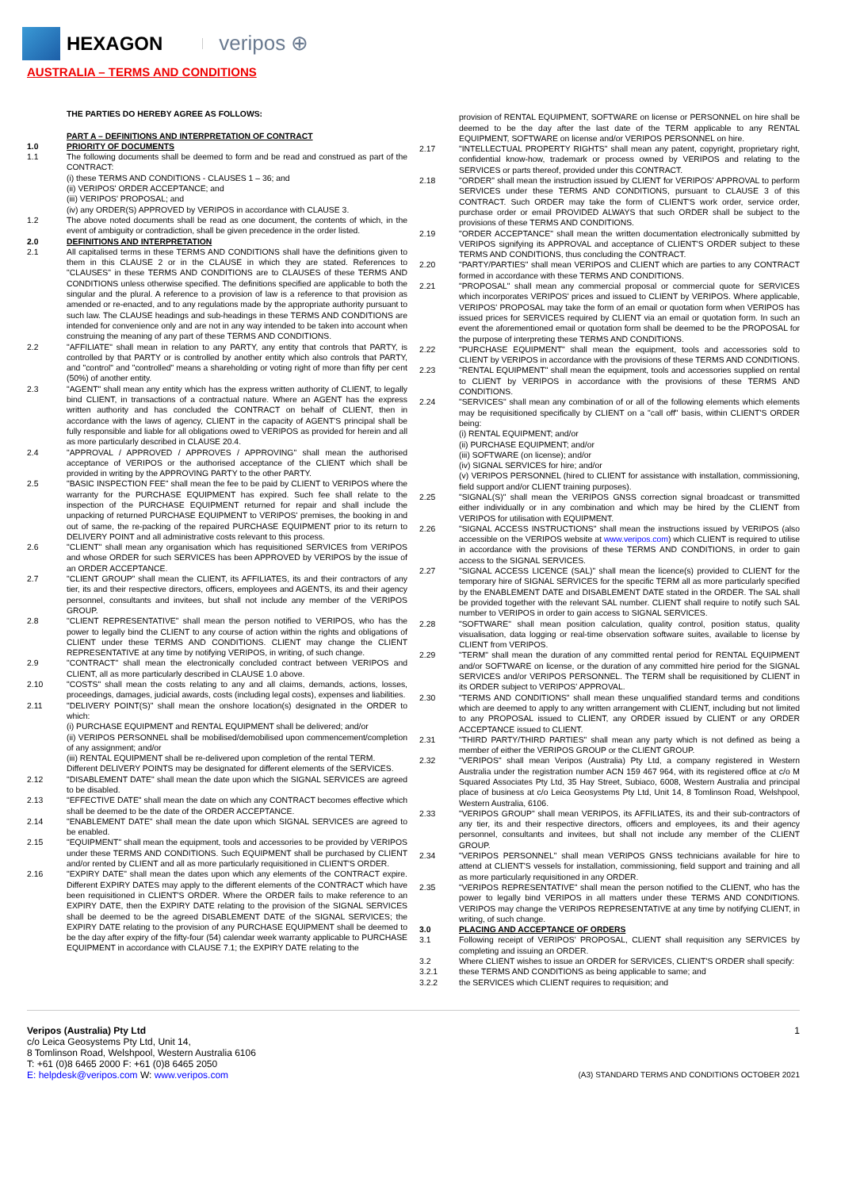HEXAGON veripos ⊕
AUSTRALIA – TERMS AND CONDITIONS
THE PARTIES DO HEREBY AGREE AS FOLLOWS:
PART A – DEFINITIONS AND INTERPRETATION OF CONTRACT
1.0 PRIORITY OF DOCUMENTS
1.1 The following documents shall be deemed to form and be read and construed as part of the CONTRACT:
(i) these TERMS AND CONDITIONS - CLAUSES 1 – 36; and
(ii) VERIPOS' ORDER ACCEPTANCE; and
(iii) VERIPOS' PROPOSAL; and
(iv) any ORDER(S) APPROVED by VERIPOS in accordance with CLAUSE 3.
1.2 The above noted documents shall be read as one document, the contents of which, in the event of ambiguity or contradiction, shall be given precedence in the order listed.
2.0 DEFINITIONS AND INTERPRETATION
2.1 All capitalised terms in these TERMS AND CONDITIONS shall have the definitions given to them in this CLAUSE 2 or in the CLAUSE in which they are stated. References to "CLAUSES" in these TERMS AND CONDITIONS are to CLAUSES of these TERMS AND CONDITIONS unless otherwise specified. The definitions specified are applicable to both the singular and the plural. A reference to a provision of law is a reference to that provision as amended or re-enacted, and to any regulations made by the appropriate authority pursuant to such law. The CLAUSE headings and sub-headings in these TERMS AND CONDITIONS are intended for convenience only and are not in any way intended to be taken into account when construing the meaning of any part of these TERMS AND CONDITIONS.
2.2 "AFFILIATE" shall mean in relation to any PARTY, any entity that controls that PARTY, is controlled by that PARTY or is controlled by another entity which also controls that PARTY, and "control" and "controlled" means a shareholding or voting right of more than fifty per cent (50%) of another entity.
2.3 "AGENT" shall mean any entity which has the express written authority of CLIENT, to legally bind CLIENT, in transactions of a contractual nature. Where an AGENT has the express written authority and has concluded the CONTRACT on behalf of CLIENT, then in accordance with the laws of agency, CLIENT in the capacity of AGENT'S principal shall be fully responsible and liable for all obligations owed to VERIPOS as provided for herein and all as more particularly described in CLAUSE 20.4.
2.4 "APPROVAL / APPROVED / APPROVES / APPROVING" shall mean the authorised acceptance of VERIPOS or the authorised acceptance of the CLIENT which shall be provided in writing by the APPROVING PARTY to the other PARTY.
2.5 "BASIC INSPECTION FEE" shall mean the fee to be paid by CLIENT to VERIPOS where the warranty for the PURCHASE EQUIPMENT has expired. Such fee shall relate to the inspection of the PURCHASE EQUIPMENT returned for repair and shall include the unpacking of returned PURCHASE EQUIPMENT to VERIPOS' premises, the booking in and out of same, the re-packing of the repaired PURCHASE EQUIPMENT prior to its return to DELIVERY POINT and all administrative costs relevant to this process.
2.6 "CLIENT" shall mean any organisation which has requisitioned SERVICES from VERIPOS and whose ORDER for such SERVICES has been APPROVED by VERIPOS by the issue of an ORDER ACCEPTANCE.
2.7 "CLIENT GROUP" shall mean the CLIENT, its AFFILIATES, its and their contractors of any tier, its and their respective directors, officers, employees and AGENTS, its and their agency personnel, consultants and invitees, but shall not include any member of the VERIPOS GROUP.
2.8 "CLIENT REPRESENTATIVE" shall mean the person notified to VERIPOS, who has the power to legally bind the CLIENT to any course of action within the rights and obligations of CLIENT under these TERMS AND CONDITIONS. CLIENT may change the CLIENT REPRESENTATIVE at any time by notifying VERIPOS, in writing, of such change.
2.9 "CONTRACT" shall mean the electronically concluded contract between VERIPOS and CLIENT, all as more particularly described in CLAUSE 1.0 above.
2.10 "COSTS" shall mean the costs relating to any and all claims, demands, actions, losses, proceedings, damages, judicial awards, costs (including legal costs), expenses and liabilities.
2.11 "DELIVERY POINT(S)" shall mean the onshore location(s) designated in the ORDER to which:
(i) PURCHASE EQUIPMENT and RENTAL EQUIPMENT shall be delivered; and/or
(ii) VERIPOS PERSONNEL shall be mobilised/demobilised upon commencement/completion of any assignment; and/or
(iii) RENTAL EQUIPMENT shall be re-delivered upon completion of the rental TERM.
Different DELIVERY POINTS may be designated for different elements of the SERVICES.
2.12 "DISABLEMENT DATE" shall mean the date upon which the SIGNAL SERVICES are agreed to be disabled.
2.13 "EFFECTIVE DATE" shall mean the date on which any CONTRACT becomes effective which shall be deemed to be the date of the ORDER ACCEPTANCE.
2.14 "ENABLEMENT DATE" shall mean the date upon which SIGNAL SERVICES are agreed to be enabled.
2.15 "EQUIPMENT" shall mean the equipment, tools and accessories to be provided by VERIPOS under these TERMS AND CONDITIONS. Such EQUIPMENT shall be purchased by CLIENT and/or rented by CLIENT and all as more particularly requisitioned in CLIENT'S ORDER.
2.16 "EXPIRY DATE" shall mean the dates upon which any elements of the CONTRACT expire. Different EXPIRY DATES may apply to the different elements of the CONTRACT which have been requisitioned in CLIENT'S ORDER. Where the ORDER fails to make reference to an EXPIRY DATE, then the EXPIRY DATE relating to the provision of the SIGNAL SERVICES shall be deemed to be the agreed DISABLEMENT DATE of the SIGNAL SERVICES; the EXPIRY DATE relating to the provision of any PURCHASE EQUIPMENT shall be deemed to be the day after expiry of the fifty-four (54) calendar week warranty applicable to PURCHASE EQUIPMENT in accordance with CLAUSE 7.1; the EXPIRY DATE relating to the
provision of RENTAL EQUIPMENT, SOFTWARE on license or PERSONNEL on hire shall be deemed to be the day after the last date of the TERM applicable to any RENTAL EQUIPMENT, SOFTWARE on license and/or VERIPOS PERSONNEL on hire.
2.17 "INTELLECTUAL PROPERTY RIGHTS" shall mean any patent, copyright, proprietary right, confidential know-how, trademark or process owned by VERIPOS and relating to the SERVICES or parts thereof, provided under this CONTRACT.
2.18 "ORDER" shall mean the instruction issued by CLIENT for VERIPOS' APPROVAL to perform SERVICES under these TERMS AND CONDITIONS, pursuant to CLAUSE 3 of this CONTRACT. Such ORDER may take the form of CLIENT'S work order, service order, purchase order or email PROVIDED ALWAYS that such ORDER shall be subject to the provisions of these TERMS AND CONDITIONS.
2.19 "ORDER ACCEPTANCE" shall mean the written documentation electronically submitted by VERIPOS signifying its APPROVAL and acceptance of CLIENT'S ORDER subject to these TERMS AND CONDITIONS, thus concluding the CONTRACT.
2.20 "PARTY/PARTIES" shall mean VERIPOS and CLIENT which are parties to any CONTRACT formed in accordance with these TERMS AND CONDITIONS.
2.21 "PROPOSAL" shall mean any commercial proposal or commercial quote for SERVICES which incorporates VERIPOS' prices and issued to CLIENT by VERIPOS. Where applicable, VERIPOS' PROPOSAL may take the form of an email or quotation form when VERIPOS has issued prices for SERVICES required by CLIENT via an email or quotation form. In such an event the aforementioned email or quotation form shall be deemed to be the PROPOSAL for the purpose of interpreting these TERMS AND CONDITIONS.
2.22 "PURCHASE EQUIPMENT" shall mean the equipment, tools and accessories sold to CLIENT by VERIPOS in accordance with the provisions of these TERMS AND CONDITIONS.
2.23 "RENTAL EQUIPMENT" shall mean the equipment, tools and accessories supplied on rental to CLIENT by VERIPOS in accordance with the provisions of these TERMS AND CONDITIONS.
2.24 "SERVICES" shall mean any combination of or all of the following elements which elements may be requisitioned specifically by CLIENT on a "call off" basis, within CLIENT'S ORDER being:
(i) RENTAL EQUIPMENT; and/or
(ii) PURCHASE EQUIPMENT; and/or
(iii) SOFTWARE (on license); and/or
(iv) SIGNAL SERVICES for hire; and/or
(v) VERIPOS PERSONNEL (hired to CLIENT for assistance with installation, commissioning, field support and/or CLIENT training purposes).
2.25 "SIGNAL(S)" shall mean the VERIPOS GNSS correction signal broadcast or transmitted either individually or in any combination and which may be hired by the CLIENT from VERIPOS for utilisation with EQUIPMENT.
2.26 "SIGNAL ACCESS INSTRUCTIONS" shall mean the instructions issued by VERIPOS (also accessible on the VERIPOS website at www.veripos.com) which CLIENT is required to utilise in accordance with the provisions of these TERMS AND CONDITIONS, in order to gain access to the SIGNAL SERVICES.
2.27 "SIGNAL ACCESS LICENCE (SAL)" shall mean the licence(s) provided to CLIENT for the temporary hire of SIGNAL SERVICES for the specific TERM all as more particularly specified by the ENABLEMENT DATE and DISABLEMENT DATE stated in the ORDER. The SAL shall be provided together with the relevant SAL number. CLIENT shall require to notify such SAL number to VERIPOS in order to gain access to SIGNAL SERVICES.
2.28 "SOFTWARE" shall mean position calculation, quality control, position status, quality visualisation, data logging or real-time observation software suites, available to license by CLIENT from VERIPOS.
2.29 "TERM" shall mean the duration of any committed rental period for RENTAL EQUIPMENT and/or SOFTWARE on license, or the duration of any committed hire period for the SIGNAL SERVICES and/or VERIPOS PERSONNEL. The TERM shall be requisitioned by CLIENT in its ORDER subject to VERIPOS' APPROVAL.
2.30 "TERMS AND CONDITIONS" shall mean these unqualified standard terms and conditions which are deemed to apply to any written arrangement with CLIENT, including but not limited to any PROPOSAL issued to CLIENT, any ORDER issued by CLIENT or any ORDER ACCEPTANCE issued to CLIENT.
2.31 "THIRD PARTY/THIRD PARTIES" shall mean any party which is not defined as being a member of either the VERIPOS GROUP or the CLIENT GROUP.
2.32 "VERIPOS" shall mean Veripos (Australia) Pty Ltd, a company registered in Western Australia under the registration number ACN 159 467 964, with its registered office at c/o M Squared Associates Pty Ltd, 35 Hay Street, Subiaco, 6008, Western Australia and principal place of business at c/o Leica Geosystems Pty Ltd, Unit 14, 8 Tomlinson Road, Welshpool, Western Australia, 6106.
2.33 "VERIPOS GROUP" shall mean VERIPOS, its AFFILIATES, its and their sub-contractors of any tier, its and their respective directors, officers and employees, its and their agency personnel, consultants and invitees, but shall not include any member of the CLIENT GROUP.
2.34 "VERIPOS PERSONNEL" shall mean VERIPOS GNSS technicians available for hire to attend at CLIENT'S vessels for installation, commissioning, field support and training and all as more particularly requisitioned in any ORDER.
2.35 "VERIPOS REPRESENTATIVE" shall mean the person notified to the CLIENT, who has the power to legally bind VERIPOS in all matters under these TERMS AND CONDITIONS. VERIPOS may change the VERIPOS REPRESENTATIVE at any time by notifying CLIENT, in writing, of such change.
3.0 PLACING AND ACCEPTANCE OF ORDERS
3.1 Following receipt of VERIPOS' PROPOSAL, CLIENT shall requisition any SERVICES by completing and issuing an ORDER.
3.2 Where CLIENT wishes to issue an ORDER for SERVICES, CLIENT'S ORDER shall specify:
3.2.1 these TERMS AND CONDITIONS as being applicable to same; and
3.2.2 the SERVICES which CLIENT requires to requisition; and
Veripos (Australia) Pty Ltd
c/o Leica Geosystems Pty Ltd, Unit 14,
8 Tomlinson Road, Welshpool, Western Australia 6106
T: +61 (0)8 6465 2000 F: +61 (0)8 6465 2050
E: helpdesk@veripos.com W: www.veripos.com
1
(A3) STANDARD TERMS AND CONDITIONS OCTOBER 2021